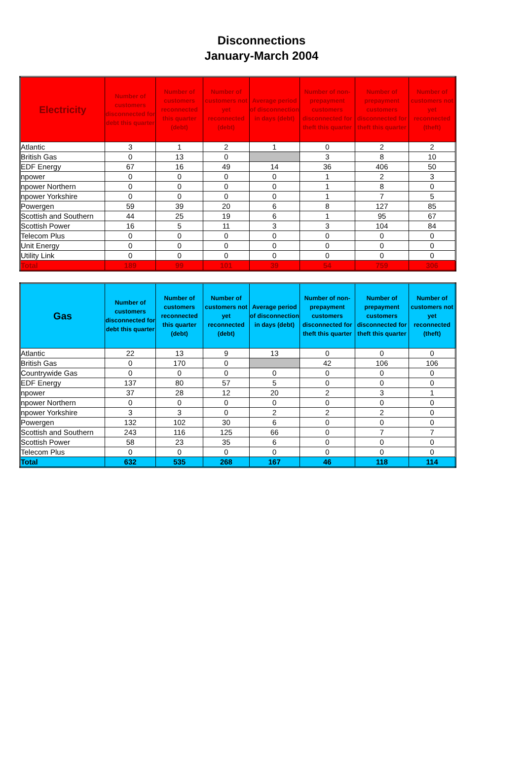Disconnections
January-March 2004
| Electricity | Number of customers disconnected for debt this quarter | Number of customers reconnected this quarter (debt) | Number of customers not yet reconnected (debt) | Average period of disconnection in days (debt) | Number of non-prepayment customers disconnected for theft this quarter | Number of prepayment customers disconnected for theft this quarter | Number of customers not yet reconnected (theft) |
| --- | --- | --- | --- | --- | --- | --- | --- |
| Atlantic | 3 | 1 | 2 | 1 | 0 | 2 | 2 |
| British Gas | 0 | 13 | 0 | | 3 | 8 | 10 |
| EDF Energy | 67 | 16 | 49 | 14 | 36 | 406 | 50 |
| npower | 0 | 0 | 0 | 0 | 1 | 2 | 3 |
| npower Northern | 0 | 0 | 0 | 0 | 1 | 8 | 0 |
| npower Yorkshire | 0 | 0 | 0 | 0 | 1 | 7 | 5 |
| Powergen | 59 | 39 | 20 | 6 | 8 | 127 | 85 |
| Scottish and Southern | 44 | 25 | 19 | 6 | 1 | 95 | 67 |
| Scottish Power | 16 | 5 | 11 | 3 | 3 | 104 | 84 |
| Telecom Plus | 0 | 0 | 0 | 0 | 0 | 0 | 0 |
| Unit Energy | 0 | 0 | 0 | 0 | 0 | 0 | 0 |
| Utility Link | 0 | 0 | 0 | 0 | 0 | 0 | 0 |
| Total | 189 | 99 | 101 | 39 | 54 | 759 | 306 |
| Gas | Number of customers disconnected for debt this quarter | Number of customers reconnected this quarter (debt) | Number of customers not yet reconnected (debt) | Average period of disconnection in days (debt) | Number of non-prepayment customers disconnected for theft this quarter | Number of prepayment customers disconnected for theft this quarter | Number of customers not yet reconnected (theft) |
| --- | --- | --- | --- | --- | --- | --- | --- |
| Atlantic | 22 | 13 | 9 | 13 | 0 | 0 | 0 |
| British Gas | 0 | 170 | 0 | | 42 | 106 | 106 |
| Countrywide Gas | 0 | 0 | 0 | 0 | 0 | 0 | 0 |
| EDF Energy | 137 | 80 | 57 | 5 | 0 | 0 | 0 |
| npower | 37 | 28 | 12 | 20 | 2 | 3 | 1 |
| npower Northern | 0 | 0 | 0 | 0 | 0 | 0 | 0 |
| npower Yorkshire | 3 | 3 | 0 | 2 | 2 | 2 | 0 |
| Powergen | 132 | 102 | 30 | 6 | 0 | 0 | 0 |
| Scottish and Southern | 243 | 116 | 125 | 66 | 0 | 7 | 7 |
| Scottish Power | 58 | 23 | 35 | 6 | 0 | 0 | 0 |
| Telecom Plus | 0 | 0 | 0 | 0 | 0 | 0 | 0 |
| Total | 632 | 535 | 268 | 167 | 46 | 118 | 114 |